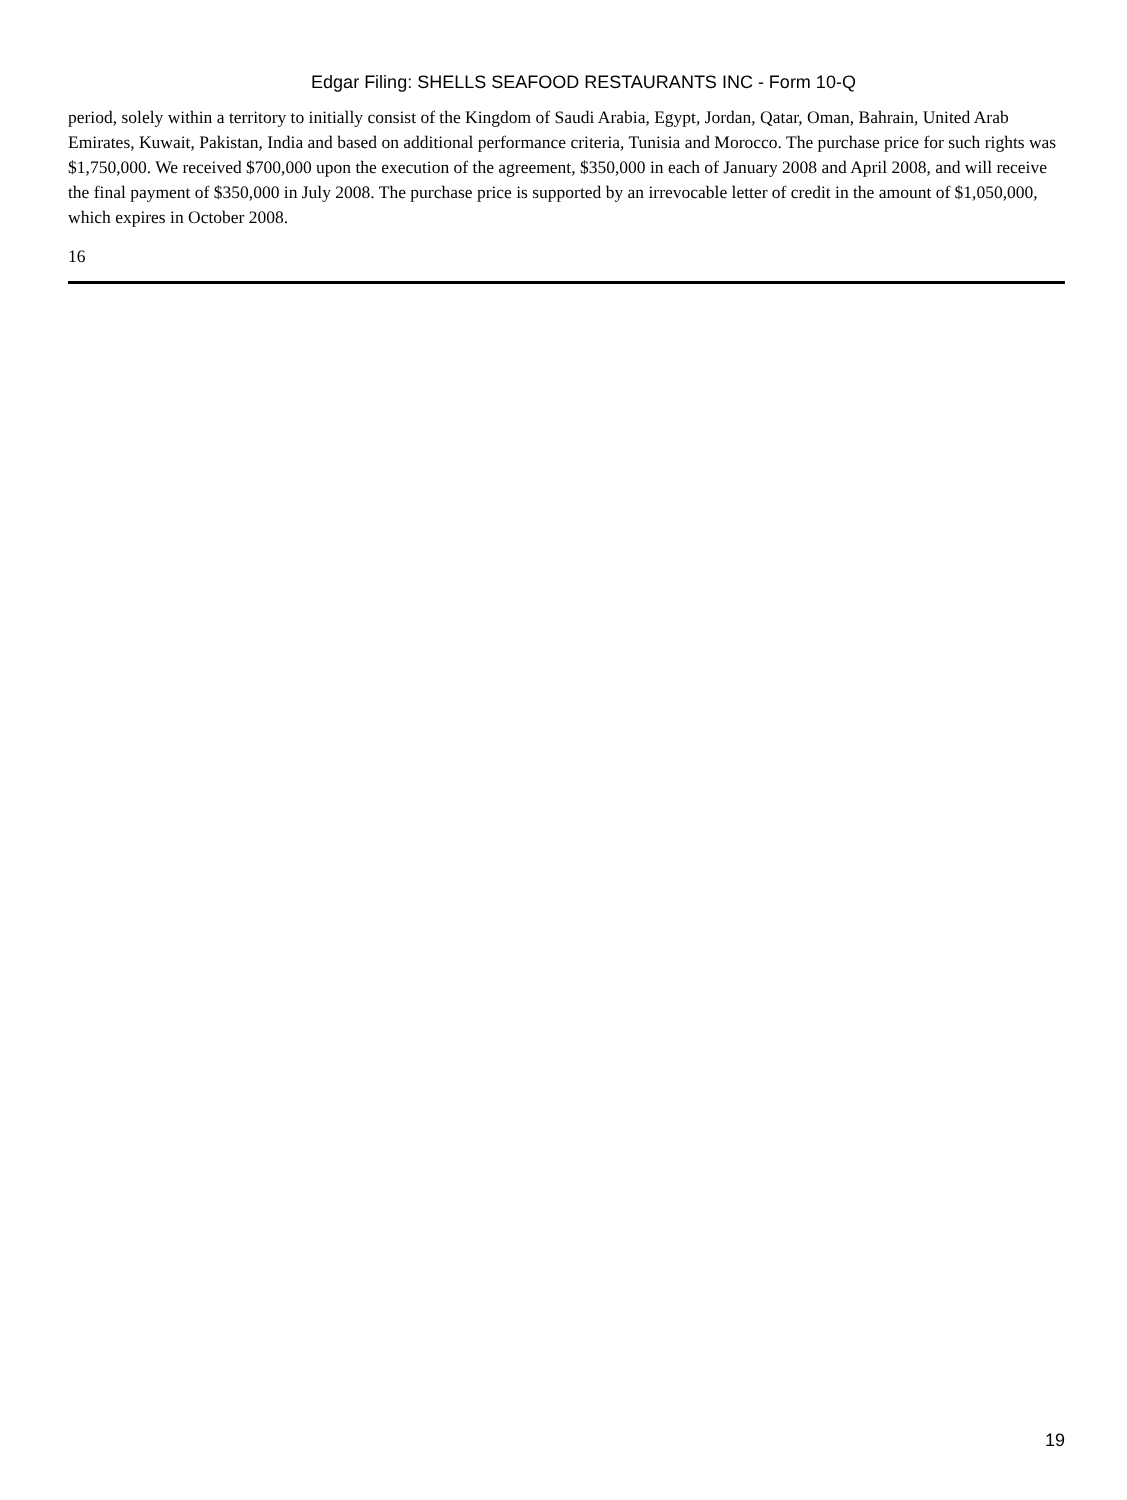Edgar Filing: SHELLS SEAFOOD RESTAURANTS INC - Form 10-Q
period, solely within a territory to initially consist of the Kingdom of Saudi Arabia, Egypt, Jordan, Qatar, Oman, Bahrain, United Arab Emirates, Kuwait, Pakistan, India and based on additional performance criteria, Tunisia and Morocco. The purchase price for such rights was $1,750,000. We received $700,000 upon the execution of the agreement, $350,000 in each of January 2008 and April 2008, and will receive the final payment of $350,000 in July 2008. The purchase price is supported by an irrevocable letter of credit in the amount of $1,050,000, which expires in October 2008.
16
19